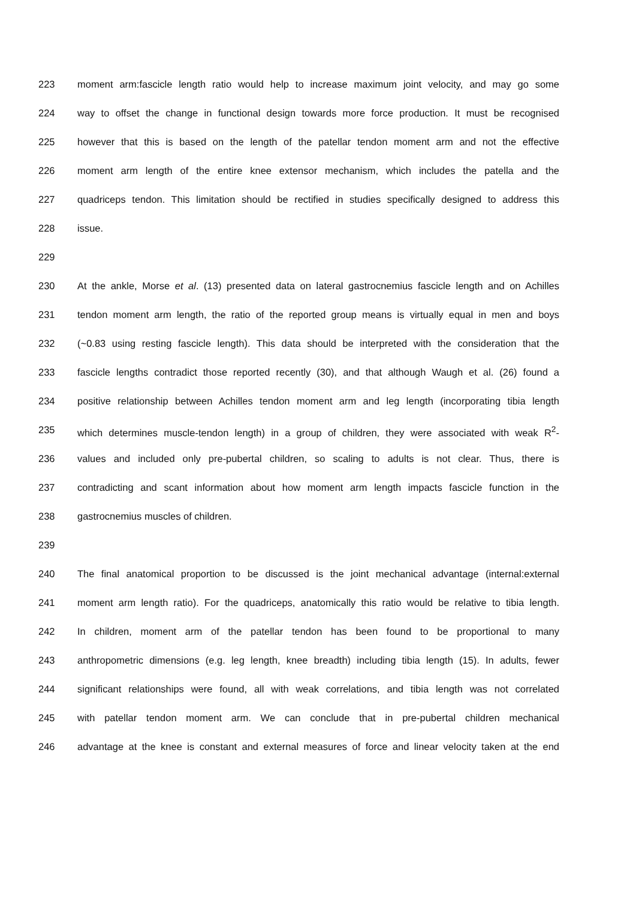223 moment arm:fascicle length ratio would help to increase maximum joint velocity, and may go some
224 way to offset the change in functional design towards more force production. It must be recognised
225 however that this is based on the length of the patellar tendon moment arm and not the effective
226 moment arm length of the entire knee extensor mechanism, which includes the patella and the
227 quadriceps tendon. This limitation should be rectified in studies specifically designed to address this
228 issue.
229
230 At the ankle, Morse et al. (13) presented data on lateral gastrocnemius fascicle length and on Achilles
231 tendon moment arm length, the ratio of the reported group means is virtually equal in men and boys
232 (~0.83 using resting fascicle length). This data should be interpreted with the consideration that the
233 fascicle lengths contradict those reported recently (30), and that although Waugh et al. (26) found a
234 positive relationship between Achilles tendon moment arm and leg length (incorporating tibia length
235 which determines muscle-tendon length) in a group of children, they were associated with weak R<sup>2</sup>-
236 values and included only pre-pubertal children, so scaling to adults is not clear. Thus, there is
237 contradicting and scant information about how moment arm length impacts fascicle function in the
238 gastrocnemius muscles of children.
239
240 The final anatomical proportion to be discussed is the joint mechanical advantage (internal:external
241 moment arm length ratio). For the quadriceps, anatomically this ratio would be relative to tibia length.
242 In children, moment arm of the patellar tendon has been found to be proportional to many
243 anthropometric dimensions (e.g. leg length, knee breadth) including tibia length (15). In adults, fewer
244 significant relationships were found, all with weak correlations, and tibia length was not correlated
245 with patellar tendon moment arm. We can conclude that in pre-pubertal children mechanical
246 advantage at the knee is constant and external measures of force and linear velocity taken at the end